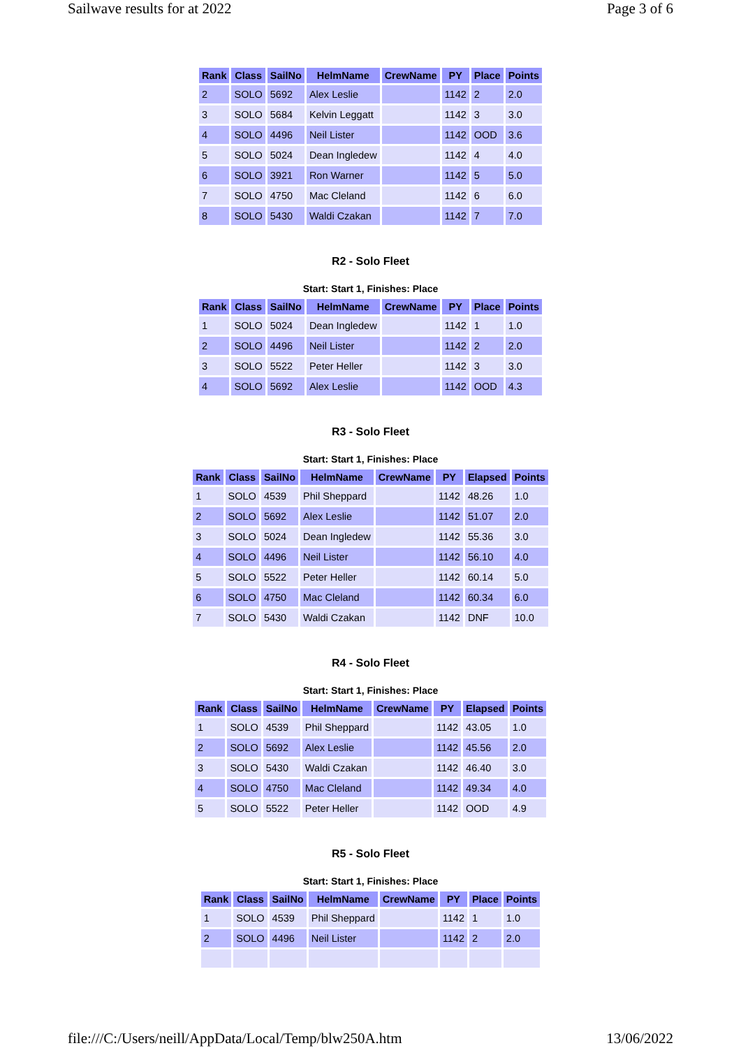Sailwave results for at 2022 Page 3 of 6
| Rank | Class | SailNo | HelmName | CrewName | PY | Place | Points |
| --- | --- | --- | --- | --- | --- | --- | --- |
| 2 | SOLO | 5692 | Alex Leslie | | 1142 | 2 | 2.0 |
| 3 | SOLO | 5684 | Kelvin Leggatt | | 1142 | 3 | 3.0 |
| 4 | SOLO | 4496 | Neil Lister | | 1142 | OOD | 3.6 |
| 5 | SOLO | 5024 | Dean Ingledew | | 1142 | 4 | 4.0 |
| 6 | SOLO | 3921 | Ron Warner | | 1142 | 5 | 5.0 |
| 7 | SOLO | 4750 | Mac Cleland | | 1142 | 6 | 6.0 |
| 8 | SOLO | 5430 | Waldi Czakan | | 1142 | 7 | 7.0 |
R2 - Solo Fleet
Start: Start 1, Finishes: Place
| Rank | Class | SailNo | HelmName | CrewName | PY | Place | Points |
| --- | --- | --- | --- | --- | --- | --- | --- |
| 1 | SOLO | 5024 | Dean Ingledew | | 1142 | 1 | 1.0 |
| 2 | SOLO | 4496 | Neil Lister | | 1142 | 2 | 2.0 |
| 3 | SOLO | 5522 | Peter Heller | | 1142 | 3 | 3.0 |
| 4 | SOLO | 5692 | Alex Leslie | | 1142 | OOD | 4.3 |
R3 - Solo Fleet
Start: Start 1, Finishes: Place
| Rank | Class | SailNo | HelmName | CrewName | PY | Elapsed | Points |
| --- | --- | --- | --- | --- | --- | --- | --- |
| 1 | SOLO | 4539 | Phil Sheppard | | 1142 | 48.26 | 1.0 |
| 2 | SOLO | 5692 | Alex Leslie | | 1142 | 51.07 | 2.0 |
| 3 | SOLO | 5024 | Dean Ingledew | | 1142 | 55.36 | 3.0 |
| 4 | SOLO | 4496 | Neil Lister | | 1142 | 56.10 | 4.0 |
| 5 | SOLO | 5522 | Peter Heller | | 1142 | 60.14 | 5.0 |
| 6 | SOLO | 4750 | Mac Cleland | | 1142 | 60.34 | 6.0 |
| 7 | SOLO | 5430 | Waldi Czakan | | 1142 | DNF | 10.0 |
R4 - Solo Fleet
Start: Start 1, Finishes: Place
| Rank | Class | SailNo | HelmName | CrewName | PY | Elapsed | Points |
| --- | --- | --- | --- | --- | --- | --- | --- |
| 1 | SOLO | 4539 | Phil Sheppard | | 1142 | 43.05 | 1.0 |
| 2 | SOLO | 5692 | Alex Leslie | | 1142 | 45.56 | 2.0 |
| 3 | SOLO | 5430 | Waldi Czakan | | 1142 | 46.40 | 3.0 |
| 4 | SOLO | 4750 | Mac Cleland | | 1142 | 49.34 | 4.0 |
| 5 | SOLO | 5522 | Peter Heller | | 1142 | OOD | 4.9 |
R5 - Solo Fleet
Start: Start 1, Finishes: Place
| Rank | Class | SailNo | HelmName | CrewName | PY | Place | Points |
| --- | --- | --- | --- | --- | --- | --- | --- |
| 1 | SOLO | 4539 | Phil Sheppard | | 1142 | 1 | 1.0 |
| 2 | SOLO | 4496 | Neil Lister | | 1142 | 2 | 2.0 |
file:///C:/Users/neill/AppData/Local/Temp/blw250A.htm 13/06/2022